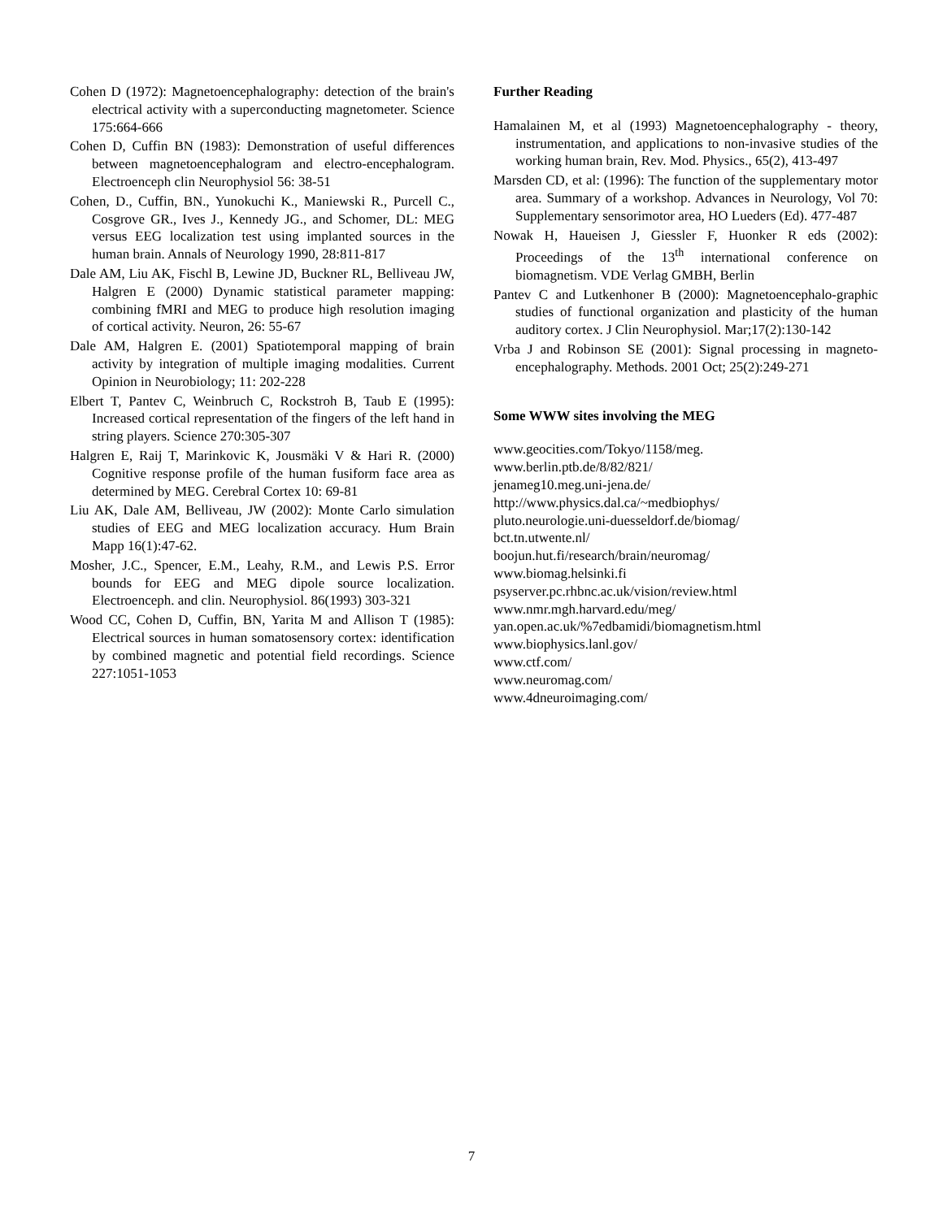Cohen D (1972): Magnetoencephalography: detection of the brain's electrical activity with a superconducting magnetometer. Science 175:664-666
Cohen D, Cuffin BN (1983): Demonstration of useful differences between magnetoencephalogram and electro-encephalogram. Electroenceph clin Neurophysiol 56: 38-51
Cohen, D., Cuffin, BN., Yunokuchi K., Maniewski R., Purcell C., Cosgrove GR., Ives J., Kennedy JG., and Schomer, DL: MEG versus EEG localization test using implanted sources in the human brain. Annals of Neurology 1990, 28:811-817
Dale AM, Liu AK, Fischl B, Lewine JD, Buckner RL, Belliveau JW, Halgren E (2000) Dynamic statistical parameter mapping: combining fMRI and MEG to produce high resolution imaging of cortical activity. Neuron, 26: 55-67
Dale AM, Halgren E. (2001) Spatiotemporal mapping of brain activity by integration of multiple imaging modalities. Current Opinion in Neurobiology; 11: 202-228
Elbert T, Pantev C, Weinbruch C, Rockstroh B, Taub E (1995): Increased cortical representation of the fingers of the left hand in string players. Science 270:305-307
Halgren E, Raij T, Marinkovic K, Jousmäki V & Hari R. (2000) Cognitive response profile of the human fusiform face area as determined by MEG. Cerebral Cortex 10: 69-81
Liu AK, Dale AM, Belliveau, JW (2002): Monte Carlo simulation studies of EEG and MEG localization accuracy. Hum Brain Mapp 16(1):47-62.
Mosher, J.C., Spencer, E.M., Leahy, R.M., and Lewis P.S. Error bounds for EEG and MEG dipole source localization. Electroenceph. and clin. Neurophysiol. 86(1993) 303-321
Wood CC, Cohen D, Cuffin, BN, Yarita M and Allison T (1985): Electrical sources in human somatosensory cortex: identification by combined magnetic and potential field recordings. Science 227:1051-1053
Further Reading
Hamalainen M, et al (1993) Magnetoencephalography - theory, instrumentation, and applications to non-invasive studies of the working human brain, Rev. Mod. Physics., 65(2), 413-497
Marsden CD, et al: (1996): The function of the supplementary motor area. Summary of a workshop. Advances in Neurology, Vol 70: Supplementary sensorimotor area, HO Lueders (Ed). 477-487
Nowak H, Haueisen J, Giessler F, Huonker R eds (2002): Proceedings of the 13<sup>th</sup> international conference on biomagnetism. VDE Verlag GMBH, Berlin
Pantev C and Lutkenhoner B (2000): Magnetoencephalo-graphic studies of functional organization and plasticity of the human auditory cortex. J Clin Neurophysiol. Mar;17(2):130-142
Vrba J and Robinson SE (2001): Signal processing in magneto-encephalography. Methods. 2001 Oct; 25(2):249-271
Some WWW sites involving the MEG
www.geocities.com/Tokyo/1158/meg.
www.berlin.ptb.de/8/82/821/
jenameg10.meg.uni-jena.de/
http://www.physics.dal.ca/~medbiophys/
pluto.neurologie.uni-duesseldorf.de/biomag/
bct.tn.utwente.nl/
boojun.hut.fi/research/brain/neuromag/
www.biomag.helsinki.fi
psyserver.pc.rhbnc.ac.uk/vision/review.html
www.nmr.mgh.harvard.edu/meg/
yan.open.ac.uk/%7edbamidi/biomagnetism.html
www.biophysics.lanl.gov/
www.ctf.com/
www.neuromag.com/
www.4dneuroimaging.com/
7